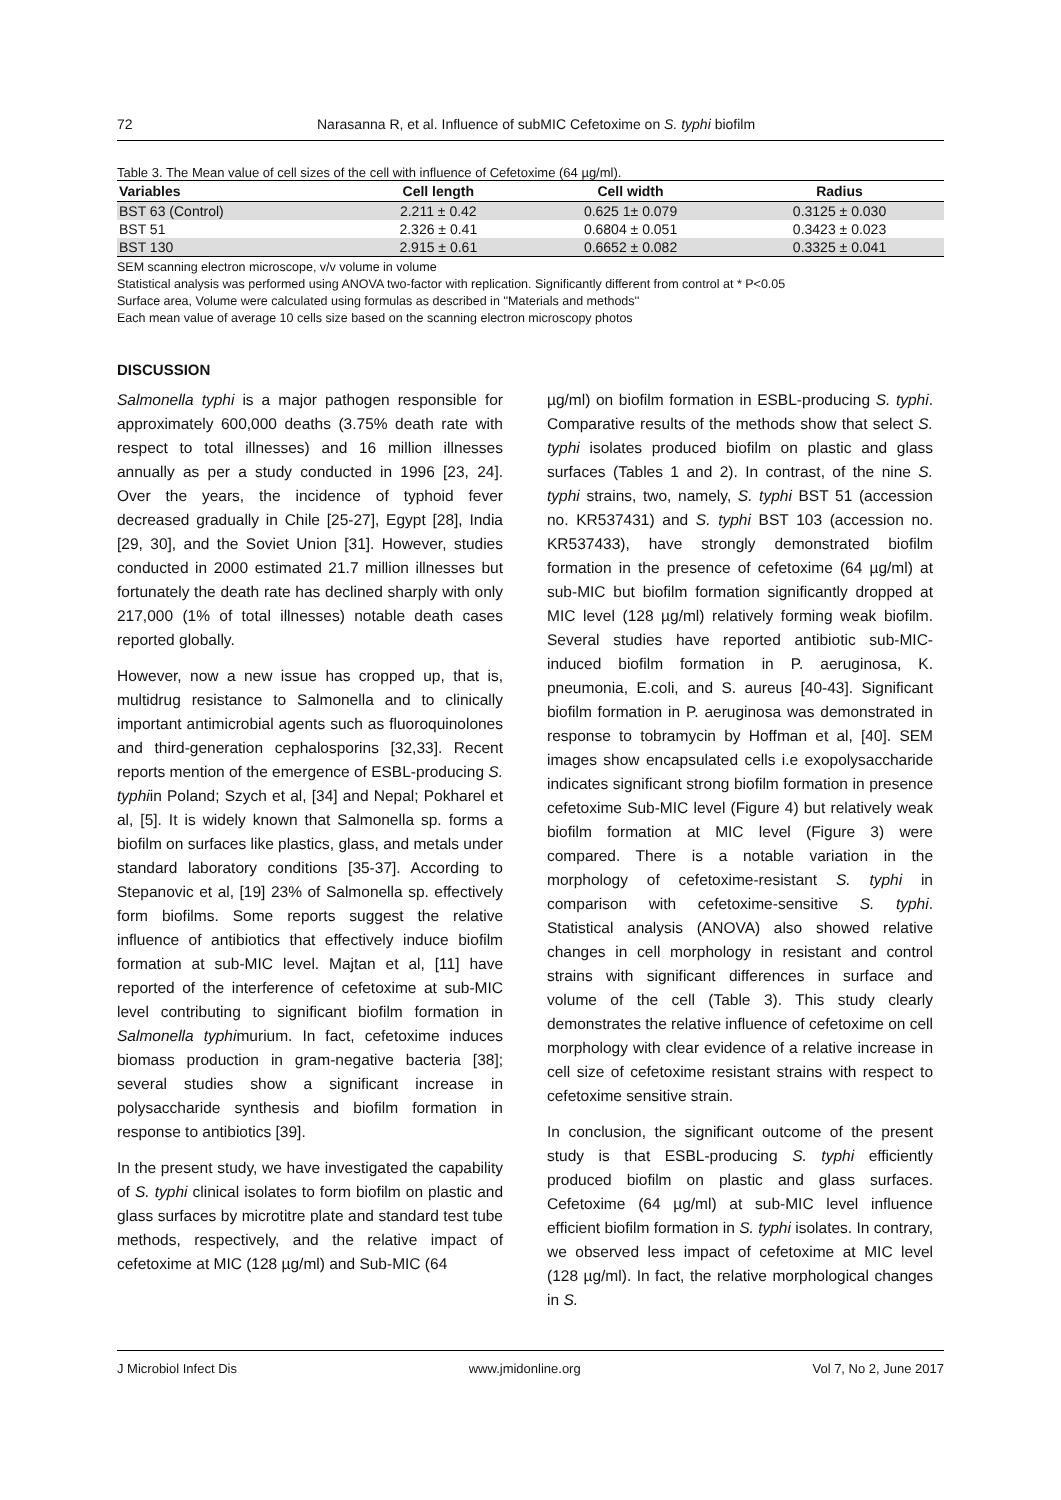72 Narasanna R, et al. Influence of subMIC Cefetoxime on S. typhi biofilm
Table 3. The Mean value of cell sizes of the cell with influence of Cefetoxime (64 µg/ml).
| Variables | Cell length | Cell width | Radius |
| --- | --- | --- | --- |
| BST 63 (Control) | 2.211 ± 0.42 | 0.625 1± 0.079 | 0.3125 ± 0.030 |
| BST 51 | 2.326 ± 0.41 | 0.6804 ± 0.051 | 0.3423 ± 0.023 |
| BST 130 | 2.915 ± 0.61 | 0.6652 ± 0.082 | 0.3325 ± 0.041 |
SEM scanning electron microscope, v/v volume in volume
Statistical analysis was performed using ANOVA two-factor with replication. Significantly different from control at * P<0.05
Surface area, Volume were calculated using formulas as described in ''Materials and methods''
Each mean value of average 10 cells size based on the scanning electron microscopy photos
DISCUSSION
Salmonella typhi is a major pathogen responsible for approximately 600,000 deaths (3.75% death rate with respect to total illnesses) and 16 million illnesses annually as per a study conducted in 1996 [23, 24]. Over the years, the incidence of typhoid fever decreased gradually in Chile [25-27], Egypt [28], India [29, 30], and the Soviet Union [31]. However, studies conducted in 2000 estimated 21.7 million illnesses but fortunately the death rate has declined sharply with only 217,000 (1% of total illnesses) notable death cases reported globally.
However, now a new issue has cropped up, that is, multidrug resistance to Salmonella and to clinically important antimicrobial agents such as fluoroquinolones and third-generation cephalosporins [32,33]. Recent reports mention of the emergence of ESBL-producing S. typhiin Poland; Szych et al, [34] and Nepal; Pokharel et al, [5]. It is widely known that Salmonella sp. forms a biofilm on surfaces like plastics, glass, and metals under standard laboratory conditions [35-37]. According to Stepanovic et al, [19] 23% of Salmonella sp. effectively form biofilms. Some reports suggest the relative influence of antibiotics that effectively induce biofilm formation at sub-MIC level. Majtan et al, [11] have reported of the interference of cefetoxime at sub-MIC level contributing to significant biofilm formation in Salmonella typhimurium. In fact, cefetoxime induces biomass production in gram-negative bacteria [38]; several studies show a significant increase in polysaccharide synthesis and biofilm formation in response to antibiotics [39].
In the present study, we have investigated the capability of S. typhi clinical isolates to form biofilm on plastic and glass surfaces by microtitre plate and standard test tube methods, respectively, and the relative impact of cefetoxime at MIC (128 µg/ml) and Sub-MIC (64
µg/ml) on biofilm formation in ESBL-producing S. typhi. Comparative results of the methods show that select S. typhi isolates produced biofilm on plastic and glass surfaces (Tables 1 and 2). In contrast, of the nine S. typhi strains, two, namely, S. typhi BST 51 (accession no. KR537431) and S. typhi BST 103 (accession no. KR537433), have strongly demonstrated biofilm formation in the presence of cefetoxime (64 µg/ml) at sub-MIC but biofilm formation significantly dropped at MIC level (128 µg/ml) relatively forming weak biofilm. Several studies have reported antibiotic sub-MIC-induced biofilm formation in P. aeruginosa, K. pneumonia, E.coli, and S. aureus [40-43]. Significant biofilm formation in P. aeruginosa was demonstrated in response to tobramycin by Hoffman et al, [40]. SEM images show encapsulated cells i.e exopolysaccharide indicates significant strong biofilm formation in presence cefetoxime Sub-MIC level (Figure 4) but relatively weak biofilm formation at MIC level (Figure 3) were compared. There is a notable variation in the morphology of cefetoxime-resistant S. typhi in comparison with cefetoxime-sensitive S. typhi. Statistical analysis (ANOVA) also showed relative changes in cell morphology in resistant and control strains with significant differences in surface and volume of the cell (Table 3). This study clearly demonstrates the relative influence of cefetoxime on cell morphology with clear evidence of a relative increase in cell size of cefetoxime resistant strains with respect to cefetoxime sensitive strain.
In conclusion, the significant outcome of the present study is that ESBL-producing S. typhi efficiently produced biofilm on plastic and glass surfaces. Cefetoxime (64 µg/ml) at sub-MIC level influence efficient biofilm formation in S. typhi isolates. In contrary, we observed less impact of cefetoxime at MIC level (128 µg/ml). In fact, the relative morphological changes in S.
J Microbiol Infect Dis www.jmidonline.org Vol 7, No 2, June 2017